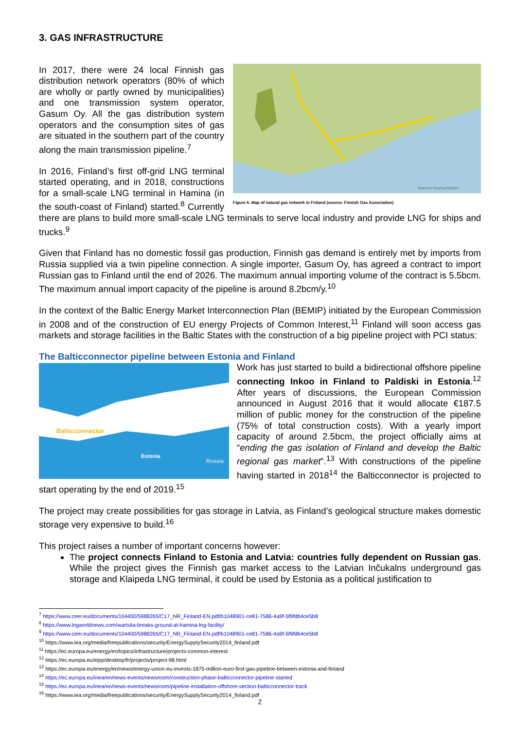3. GAS INFRASTRUCTURE
Suomen Kaasuyhdistys
Figure 6. Map of natural gas network in Finland (source: Finnish Gas Association)
In 2017, there were 24 local Finnish gas distribution network operators (80% of which are wholly or partly owned by municipalities) and one transmission system operator, Gasum Oy. All the gas distribution system operators and the consumption sites of gas are situated in the southern part of the country along the main transmission pipeline.<sup>7</sup>
In 2016, Finland’s first off-grid LNG terminal started operating, and in 2018, constructions for a small-scale LNG terminal in Hamina (in the south-coast of Finland) started.<sup>8</sup> Currently there are plans to build more small-scale LNG terminals to serve local industry and provide LNG for ships and trucks.<sup>9</sup>
Given that Finland has no domestic fossil gas production, Finnish gas demand is entirely met by imports from Russia supplied via a twin pipeline connection. A single importer, Gasum Oy, has agreed a contract to import Russian gas to Finland until the end of 2026. The maximum annual importing volume of the contract is 5.5bcm. The maximum annual import capacity of the pipeline is around 8.2bcm/y.<sup>10</sup>
In the context of the Baltic Energy Market Interconnection Plan (BEMIP) initiated by the European Commission in 2008 and of the construction of EU energy Projects of Common Interest,<sup>11</sup> Finland will soon access gas markets and storage facilities in the Baltic States with the construction of a big pipeline project with PCI status:
The Balticconnector pipeline between Estonia and Finland
Balticconnector
Estonia
Russia
Work has just started to build a bidirectional offshore pipeline connecting Inkoo in Finland to Paldiski in Estonia.<sup>12</sup> After years of discussions, the European Commission announced in August 2016 that it would allocate €187.5 million of public money for the construction of the pipeline (75% of total construction costs). With a yearly import capacity of around 2.5bcm, the project officially aims at “ending the gas isolation of Finland and develop the Baltic regional gas market”.<sup>13</sup> With constructions of the pipeline having started in 2018<sup>14</sup> the Balticconnector is projected to start operating by the end of 2019.<sup>15</sup>
The project may create possibilities for gas storage in Latvia, as Finland’s geological structure makes domestic storage very expensive to build.<sup>16</sup>
This project raises a number of important concerns however:
The project connects Finland to Estonia and Latvia: countries fully dependent on Russian gas. While the project gives the Finnish gas market access to the Latvian Inčukalns underground gas storage and Klaipeda LNG terminal, it could be used by Estonia as a political justification to
<sup>7</sup> https://www.ceer.eu/documents/104400/5988265/C17_NR_Finland-EN.pdf/b1048901-ce81-7586-4a9f-5f9fdb4ce5b8
<sup>8</sup> https://www.lngworldnews.com/wartsila-breaks-ground-at-hamina-lng-facility/
<sup>9</sup> https://www.ceer.eu/documents/104400/5988265/C17_NR_Finland-EN.pdf/b1048901-ce81-7586-4a9f-5f9fdb4ce5b8
<sup>10</sup> https://www.iea.org/media/freepublications/security/EnergySupplySecurity2014_finland.pdf
<sup>11</sup> https://ec.europa.eu/energy/en/topics/infrastructure/projects-common-interest
<sup>12</sup> https://ec.europa.eu/eipp/desktop/fr/projects/project-98.html
<sup>13</sup> https://ec.europa.eu/energy/en/news/energy-union-eu-invests-1875-million-euro-first-gas-pipeline-between-estonia-and-finland
<sup>14</sup> https://ec.europa.eu/inea/en/news-events/newsroom/construction-phase-balticconnector-pipeline-started
<sup>15</sup> https://ec.europa.eu/inea/en/news-events/newsroom/pipeline-installation-offshore-section-balticconnector-track
<sup>16</sup> https://www.iea.org/media/freepublications/security/EnergySupplySecurity2014_finland.pdf
2